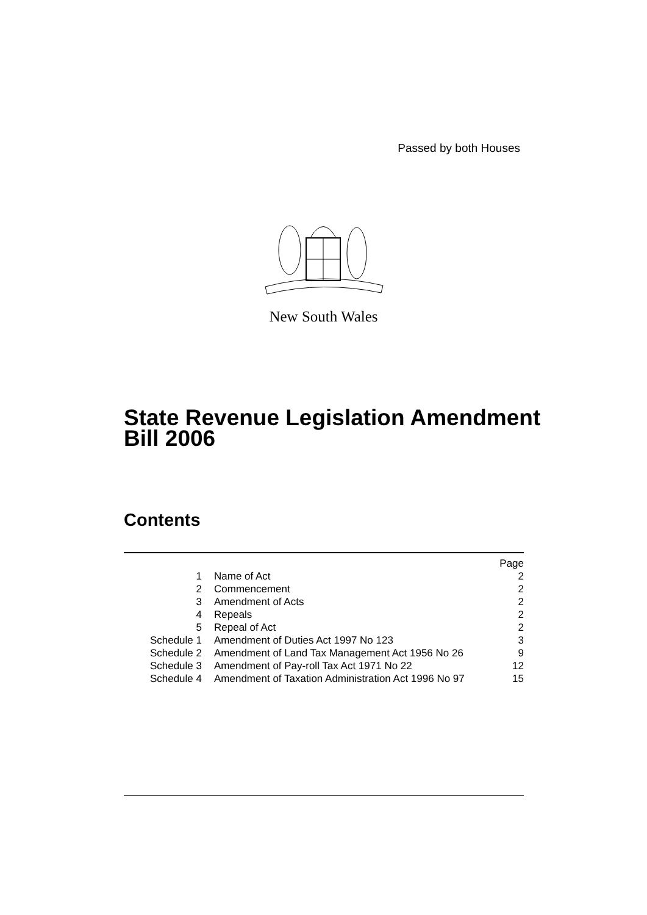Passed by both Houses
New South Wales
State Revenue Legislation Amendment
Bill 2006
Contents
| | | Page |
| 1 | Name of Act | 2 |
| 2 | Commencement | 2 |
| 3 | Amendment of Acts | 2 |
| 4 | Repeals | 2 |
| 5 | Repeal of Act | 2 |
| Schedule 1 | Amendment of Duties Act 1997 No 123 | 3 |
| Schedule 2 | Amendment of Land Tax Management Act 1956 No 26 | 9 |
| Schedule 3 | Amendment of Pay-roll Tax Act 1971 No 22 | 12 |
| Schedule 4 | Amendment of Taxation Administration Act 1996 No 97 | 15 |